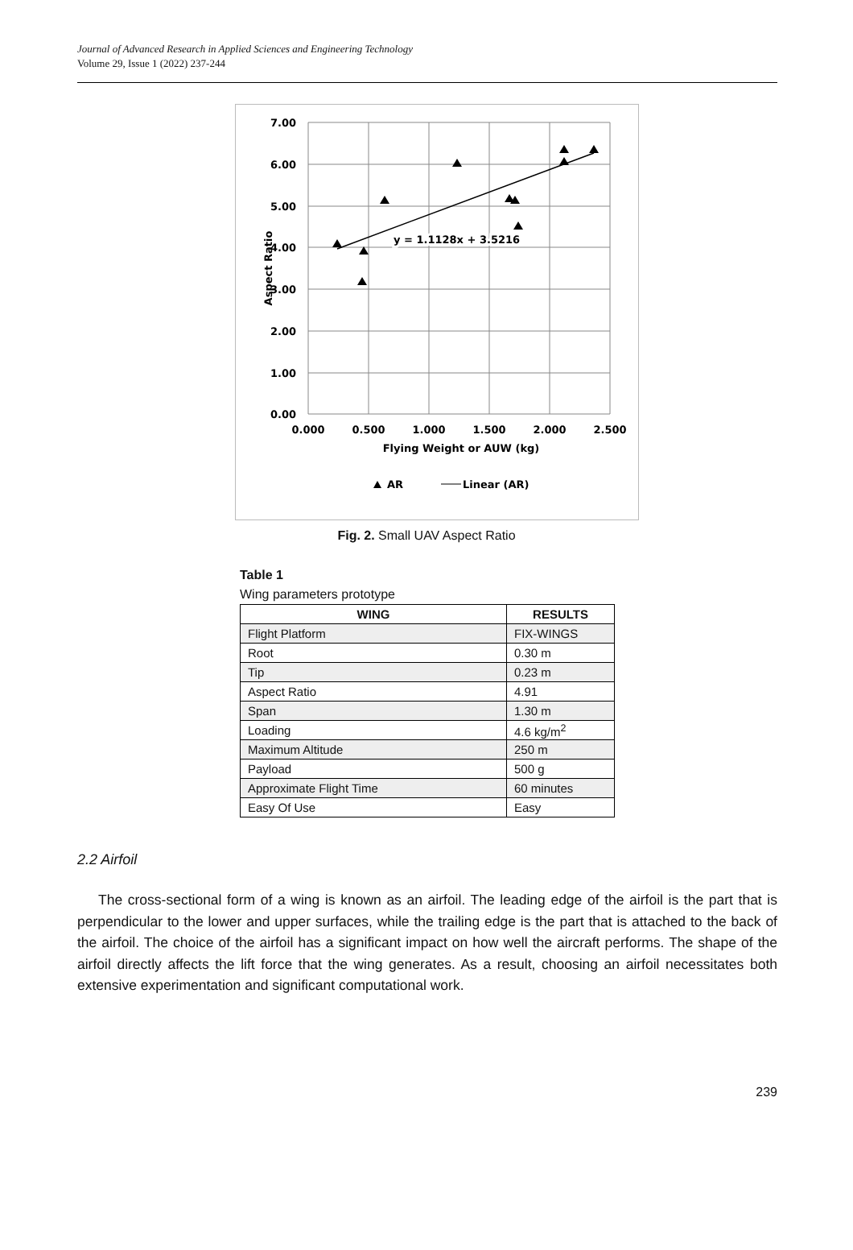Journal of Advanced Research in Applied Sciences and Engineering Technology
Volume 29, Issue 1 (2022) 237-244
y = 1.1128x + 3.5216
y = 1.1128x + 3.5216
7.00
6.00
5.00
4.00
3.00
2.00
1.00
0.00
0.000
0.500
1.000
1.500
2.000
2.500
Flying Weight or AUW (kg)
Aspect Ratio
AR
Linear (AR)
Fig. 2. Small UAV Aspect Ratio
Table 1
Wing parameters prototype
| WING | RESULTS |
| --- | --- |
| Flight Platform | FIX-WINGS |
| Root | 0.30 m |
| Tip | 0.23 m |
| Aspect Ratio | 4.91 |
| Span | 1.30 m |
| Loading | 4.6 kg/m<sup>2</sup> |
| Maximum Altitude | 250 m |
| Payload | 500 g |
| Approximate Flight Time | 60 minutes |
| Easy Of Use | Easy |
2.2 Airfoil
The cross-sectional form of a wing is known as an airfoil. The leading edge of the airfoil is the part that is perpendicular to the lower and upper surfaces, while the trailing edge is the part that is attached to the back of the airfoil. The choice of the airfoil has a significant impact on how well the aircraft performs. The shape of the airfoil directly affects the lift force that the wing generates. As a result, choosing an airfoil necessitates both extensive experimentation and significant computational work.
239